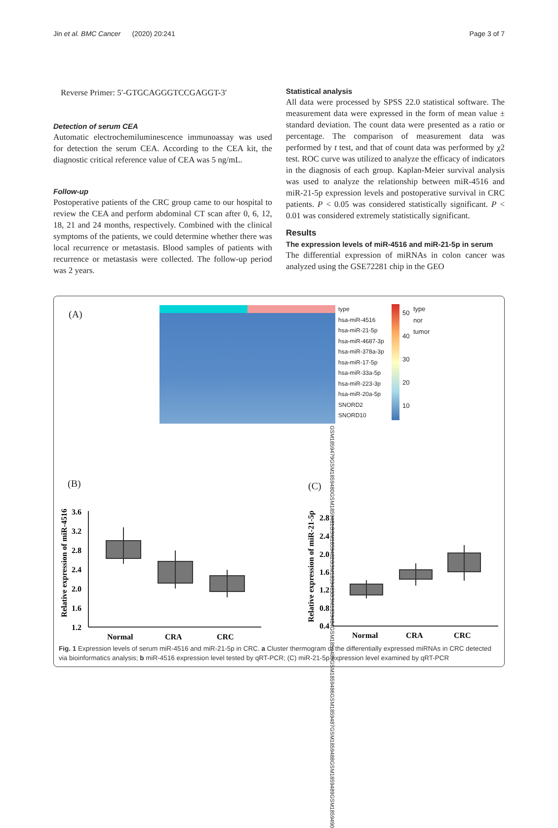Jin et al. BMC Cancer (2020) 20:241 Page 3 of 7
Reverse Primer: 5′-GTGCAGGGTCCGAGGT-3′
Detection of serum CEA
Automatic electrochemiluminescence immunoassay was used for detection the serum CEA. According to the CEA kit, the diagnostic critical reference value of CEA was 5 ng/mL.
Follow-up
Postoperative patients of the CRC group came to our hospital to review the CEA and perform abdominal CT scan after 0, 6, 12, 18, 21 and 24 months, respectively. Combined with the clinical symptoms of the patients, we could determine whether there was local recurrence or metastasis. Blood samples of patients with recurrence or metastasis were collected. The follow-up period was 2 years.
Statistical analysis
All data were processed by SPSS 22.0 statistical software. The measurement data were expressed in the form of mean value ± standard deviation. The count data were presented as a ratio or percentage. The comparison of measurement data was performed by t test, and that of count data was performed by χ2 test. ROC curve was utilized to analyze the efficacy of indicators in the diagnosis of each group. Kaplan-Meier survival analysis was used to analyze the relationship between miR-4516 and miR-21-5p expression levels and postoperative survival in CRC patients. P < 0.05 was considered statistically significant. P < 0.01 was considered extremely statistically significant.
Results
The expression levels of miR-4516 and miR-21-5p in serum
The differential expression of miRNAs in colon cancer was analyzed using the GSE72281 chip in the GEO
(A)
type
hsa-miR-4516
hsa-miR-21-5p
hsa-miR-4687-3p
hsa-miR-378a-3p
hsa-miR-17-5p
hsa-miR-33a-5p
hsa-miR-223-3p
hsa-miR-20a-5p
SNORD2
SNORD10
50
40
30
20
10
type
nor
tumor
GSM1859479 GSM1859480 GSM1859481 GSM1859482 GSM1859483 GSM1859484 GSM1859485 GSM1859486 GSM1859487 GSM1859488 GSM1859489 GSM1859490
(B) (C)
3.6
3.2
2.8
2.4
2.0
1.6
1.2
Normal
CRA
CRC
2.8
2.4
2.0
1.6
1.2
0.8
0.4
Normal
CRA
CRC
Relative expression of miR-4516
Relative expression of miR-21-5p
Fig. 1 Expression levels of serum miR-4516 and miR-21-5p in CRC. a Cluster thermogram of the differentially expressed miRNAs in CRC detected via bioinformatics analysis; b miR-4516 expression level tested by qRT-PCR; (C) miR-21-5p expression level examined by qRT-PCR